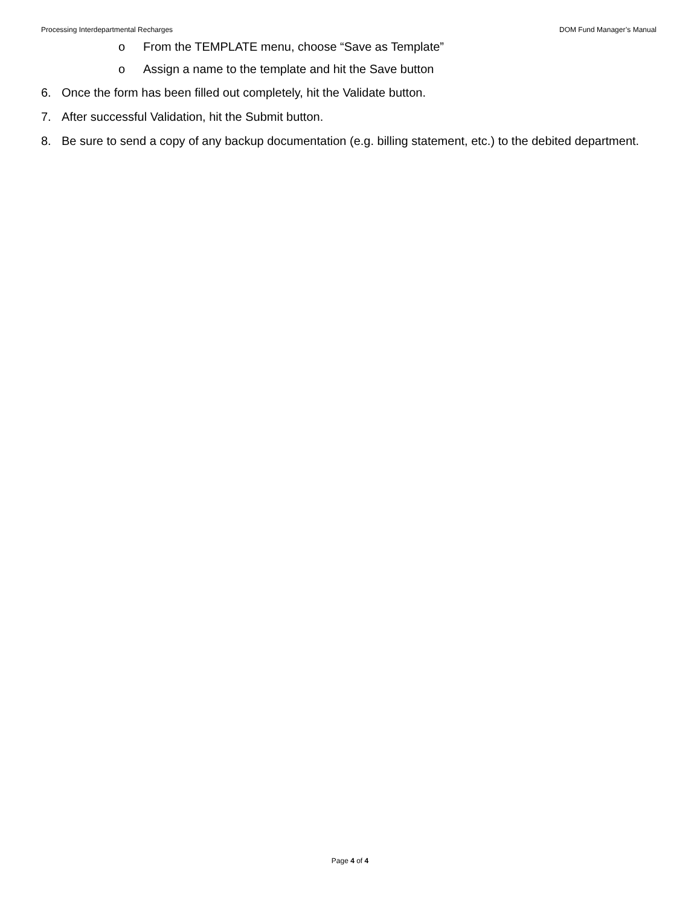Processing Interdepartmental Recharges DOM Fund Manager’s Manual
o From the TEMPLATE menu, choose “Save as Template”
o Assign a name to the template and hit the Save button
6. Once the form has been filled out completely, hit the Validate button.
7. After successful Validation, hit the Submit button.
8. Be sure to send a copy of any backup documentation (e.g. billing statement, etc.) to the debited department.
Page 4 of 4